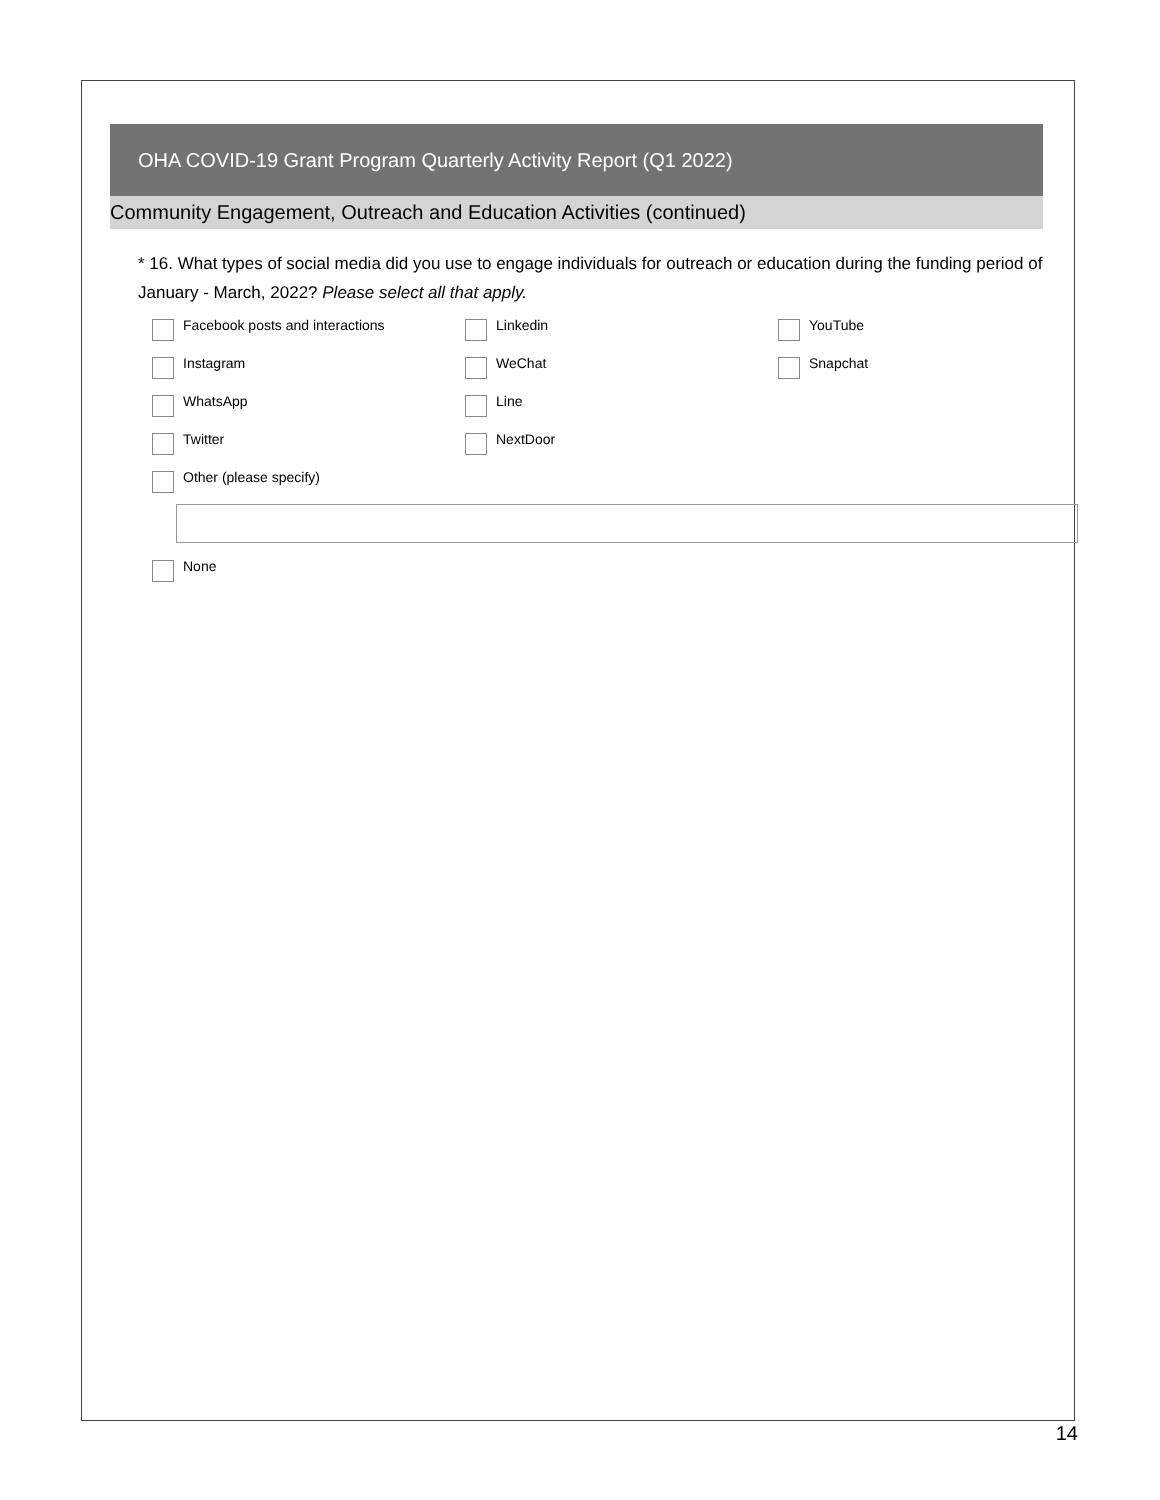OHA COVID-19 Grant Program Quarterly Activity Report (Q1 2022)
Community Engagement, Outreach and Education Activities (continued)
* 16. What types of social media did you use to engage individuals for outreach or education during the funding period of January - March, 2022? Please select all that apply.
Facebook posts and interactions
Linkedin
YouTube
Instagram
WeChat
Snapchat
WhatsApp
Line
Twitter
NextDoor
Other (please specify)
None
14